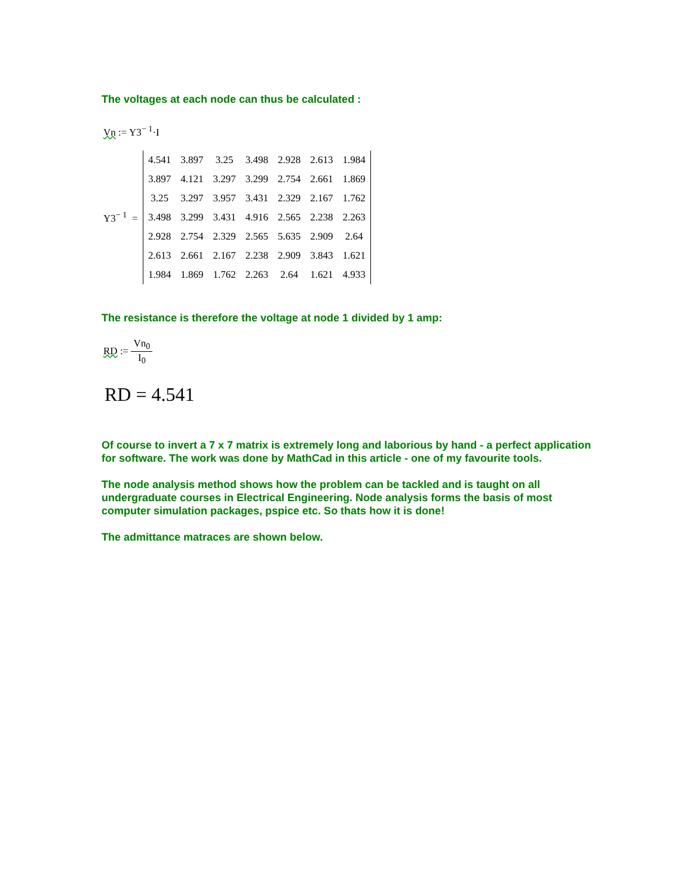The voltages at each node can thus be calculated :
Vn := Y3<sup>− 1</sup>·I
Y3<sup>− 1</sup> =
| 4.541 | 3.897 | 3.25 | 3.498 | 2.928 | 2.613 | 1.984 |
| 3.897 | 4.121 | 3.297 | 3.299 | 2.754 | 2.661 | 1.869 |
| 3.25 | 3.297 | 3.957 | 3.431 | 2.329 | 2.167 | 1.762 |
| 3.498 | 3.299 | 3.431 | 4.916 | 2.565 | 2.238 | 2.263 |
| 2.928 | 2.754 | 2.329 | 2.565 | 5.635 | 2.909 | 2.64 |
| 2.613 | 2.661 | 2.167 | 2.238 | 2.909 | 3.843 | 1.621 |
| 1.984 | 1.869 | 1.762 | 2.263 | 2.64 | 1.621 | 4.933 |
The resistance is therefore the voltage at node 1 divided by 1 amp:
RD := Vn<sub>0</sub> I<sub>0</sub>
RD = 4.541
Of course to invert a 7 x 7 matrix is extremely long and laborious by hand - a perfect application for software. The work was done by MathCad in this article - one of my favourite tools.
The node analysis method shows how the problem can be tackled and is taught on all undergraduate courses in Electrical Engineering. Node analysis forms the basis of most computer simulation packages, pspice etc. So thats how it is done!
The admittance matraces are shown below.